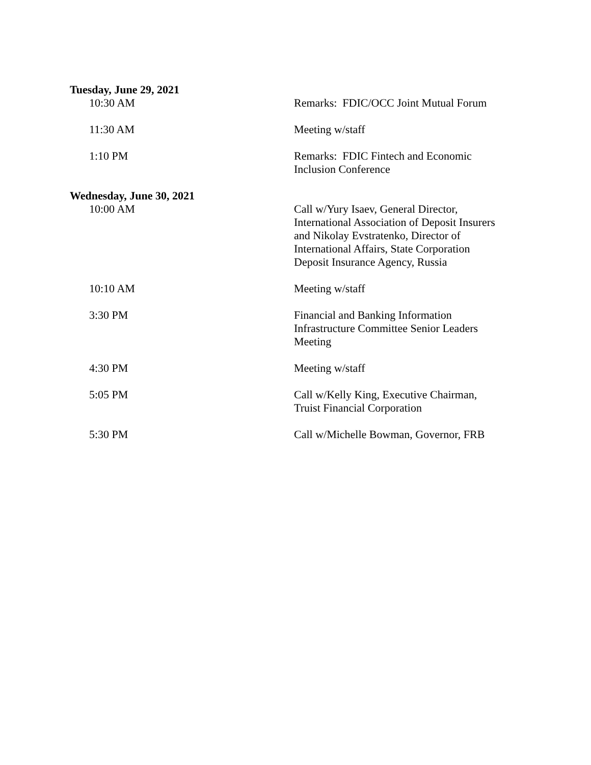Tuesday, June 29, 2021
10:30 AM Remarks: FDIC/OCC Joint Mutual Forum
11:30 AM Meeting w/staff
1:10 PM Remarks: FDIC Fintech and Economic
Inclusion Conference
Wednesday, June 30, 2021
10:00 AM Call w/Yury Isaev, General Director,
International Association of Deposit Insurers
and Nikolay Evstratenko, Director of
International Affairs, State Corporation
Deposit Insurance Agency, Russia
10:10 AM Meeting w/staff
3:30 PM Financial and Banking Information
Infrastructure Committee Senior Leaders
Meeting
4:30 PM Meeting w/staff
5:05 PM Call w/Kelly King, Executive Chairman,
Truist Financial Corporation
5:30 PM Call w/Michelle Bowman, Governor, FRB